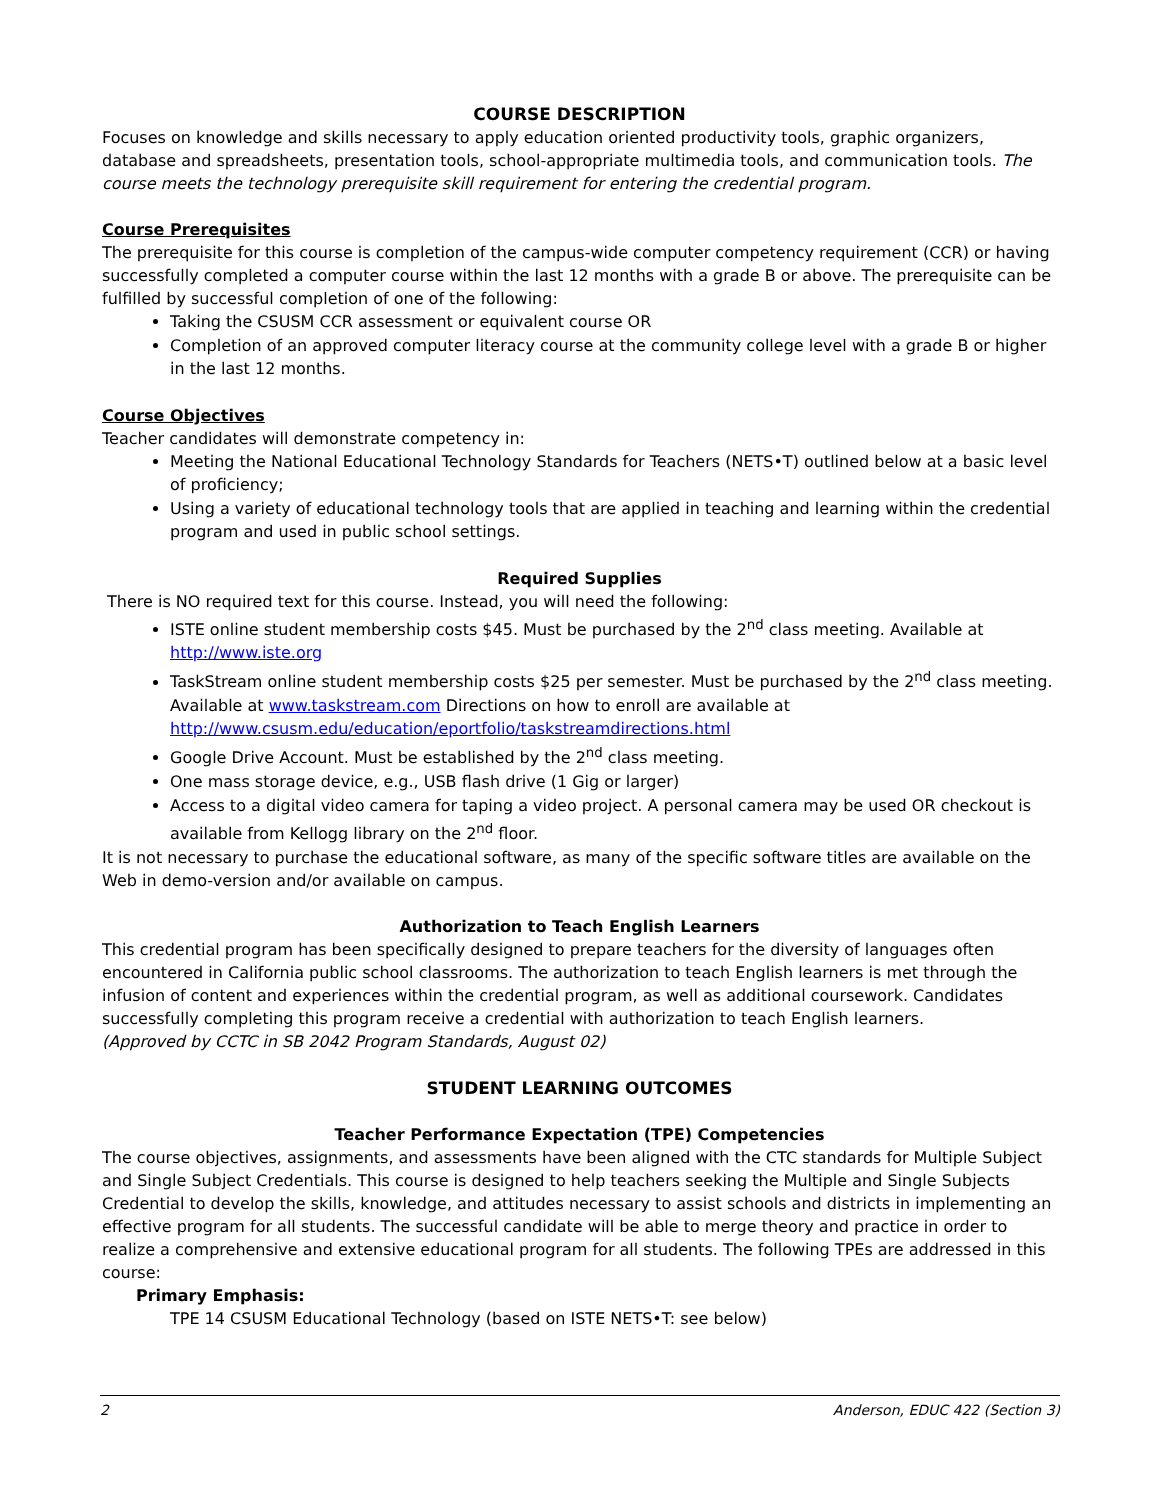COURSE DESCRIPTION
Focuses on knowledge and skills necessary to apply education oriented productivity tools, graphic organizers, database and spreadsheets, presentation tools, school-appropriate multimedia tools, and communication tools. The course meets the technology prerequisite skill requirement for entering the credential program.
Course Prerequisites
The prerequisite for this course is completion of the campus-wide computer competency requirement (CCR) or having successfully completed a computer course within the last 12 months with a grade B or above. The prerequisite can be fulfilled by successful completion of one of the following:
Taking the CSUSM CCR assessment or equivalent course OR
Completion of an approved computer literacy course at the community college level with a grade B or higher in the last 12 months.
Course Objectives
Teacher candidates will demonstrate competency in:
Meeting the National Educational Technology Standards for Teachers (NETS•T) outlined below at a basic level of proficiency;
Using a variety of educational technology tools that are applied in teaching and learning within the credential program and used in public school settings.
Required Supplies
There is NO required text for this course. Instead, you will need the following:
ISTE online student membership costs $45. Must be purchased by the 2<sup>nd</sup> class meeting. Available at http://www.iste.org
TaskStream online student membership costs $25 per semester. Must be purchased by the 2<sup>nd</sup> class meeting. Available at www.taskstream.com Directions on how to enroll are available at http://www.csusm.edu/education/eportfolio/taskstreamdirections.html
Google Drive Account. Must be established by the 2<sup>nd</sup> class meeting.
One mass storage device, e.g., USB flash drive (1 Gig or larger)
Access to a digital video camera for taping a video project. A personal camera may be used OR checkout is available from Kellogg library on the 2<sup>nd</sup> floor.
It is not necessary to purchase the educational software, as many of the specific software titles are available on the Web in demo-version and/or available on campus.
Authorization to Teach English Learners
This credential program has been specifically designed to prepare teachers for the diversity of languages often encountered in California public school classrooms. The authorization to teach English learners is met through the infusion of content and experiences within the credential program, as well as additional coursework. Candidates successfully completing this program receive a credential with authorization to teach English learners.
(Approved by CCTC in SB 2042 Program Standards, August 02)
STUDENT LEARNING OUTCOMES
Teacher Performance Expectation (TPE) Competencies
The course objectives, assignments, and assessments have been aligned with the CTC standards for Multiple Subject and Single Subject Credentials. This course is designed to help teachers seeking the Multiple and Single Subjects Credential to develop the skills, knowledge, and attitudes necessary to assist schools and districts in implementing an effective program for all students. The successful candidate will be able to merge theory and practice in order to realize a comprehensive and extensive educational program for all students. The following TPEs are addressed in this course:
Primary Emphasis:
TPE 14 CSUSM Educational Technology (based on ISTE NETS•T: see below)
2 Anderson, EDUC 422 (Section 3)